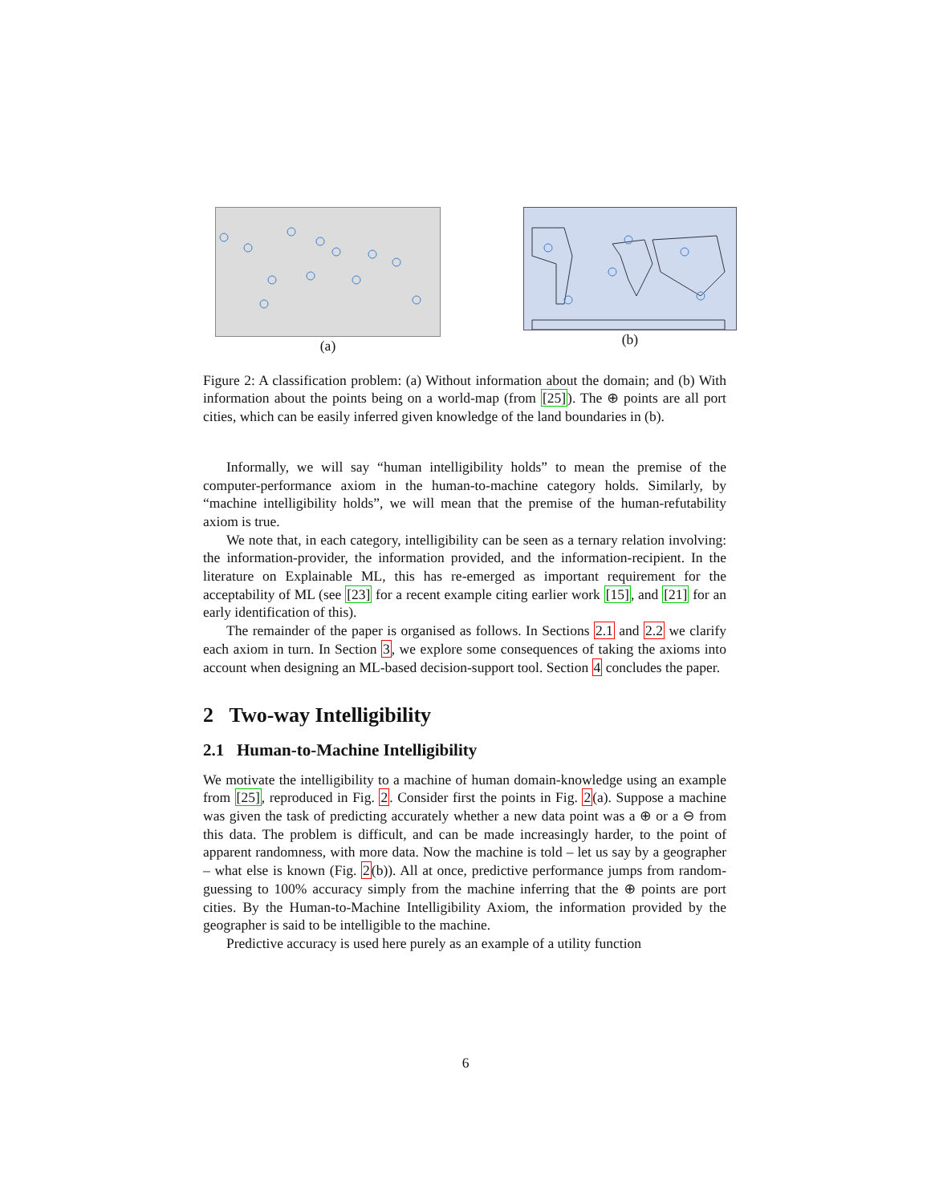(a) (b)
Figure 2: A classification problem: (a) Without information about the domain; and (b) With information about the points being on a world-map (from [25]). The ⊕ points are all port cities, which can be easily inferred given knowledge of the land boundaries in (b).
Informally, we will say “human intelligibility holds” to mean the premise of the computer-performance axiom in the human-to-machine category holds. Similarly, by “machine intelligibility holds”, we will mean that the premise of the human-refutability axiom is true.
We note that, in each category, intelligibility can be seen as a ternary relation involving: the information-provider, the information provided, and the information-recipient. In the literature on Explainable ML, this has re-emerged as important requirement for the acceptability of ML (see [23] for a recent example citing earlier work [15], and [21] for an early identification of this).
The remainder of the paper is organised as follows. In Sections 2.1 and 2.2 we clarify each axiom in turn. In Section 3, we explore some consequences of taking the axioms into account when designing an ML-based decision-support tool. Section 4 concludes the paper.
2 Two-way Intelligibility
2.1 Human-to-Machine Intelligibility
We motivate the intelligibility to a machine of human domain-knowledge using an example from [25], reproduced in Fig. 2. Consider first the points in Fig. 2(a). Suppose a machine was given the task of predicting accurately whether a new data point was a ⊕ or a ⊖ from this data. The problem is difficult, and can be made increasingly harder, to the point of apparent randomness, with more data. Now the machine is told – let us say by a geographer – what else is known (Fig. 2(b)). All at once, predictive performance jumps from random-guessing to 100% accuracy simply from the machine inferring that the ⊕ points are port cities. By the Human-to-Machine Intelligibility Axiom, the information provided by the geographer is said to be intelligible to the machine.
Predictive accuracy is used here purely as an example of a utility function
6